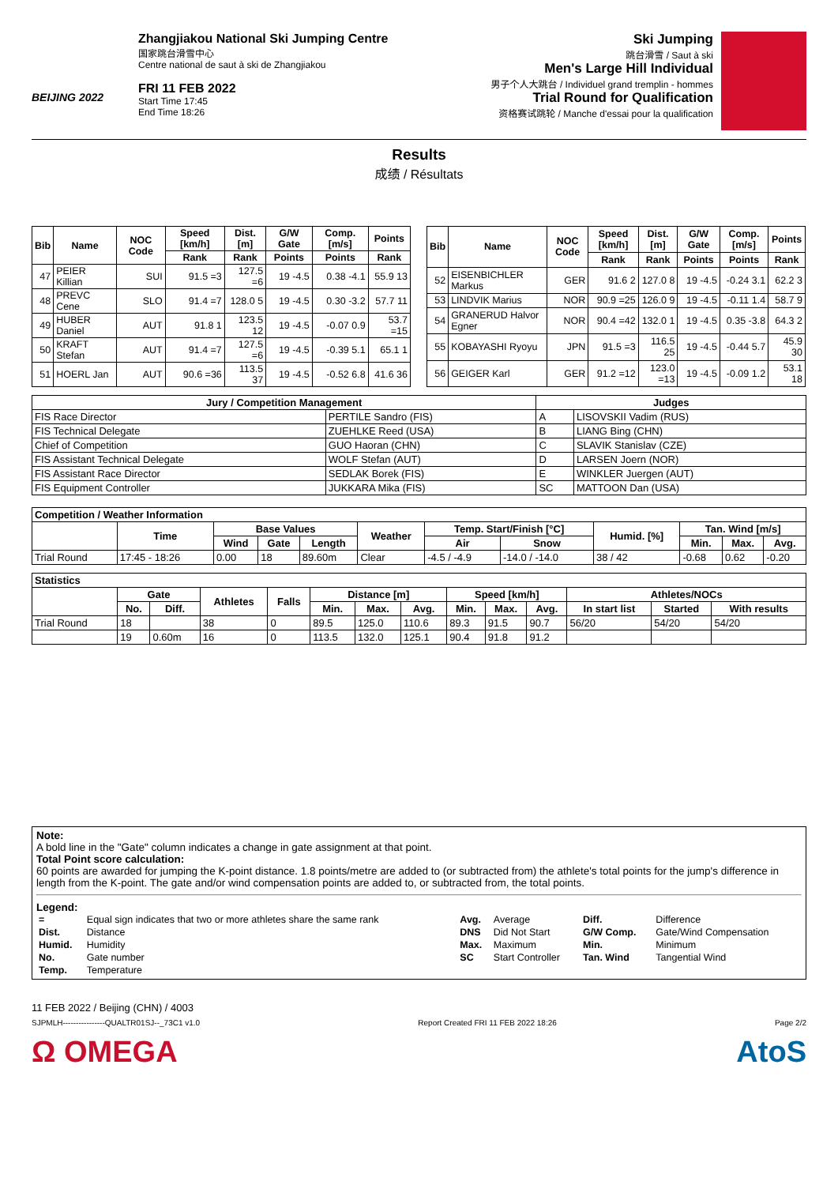BEIJING 2022
Zhangjiakou National Ski Jumping Centre
国家跳台滑雪中心
Centre national de saut à ski de Zhangjiakou
FRI 11 FEB 2022
Start Time 17:45
End Time 18:26
Ski Jumping
跳台滑雪 / Saut à ski
Men's Large Hill Individual
男子个人大跳台 / Individuel grand tremplin - hommes
Trial Round for Qualification
资格赛试跳轮 / Manche d'essai pour la qualification
Results
成绩 / Résultats
| Bib | Name | NOC Code | Speed [km/h] | Dist. [m] | G/W Gate | Comp. [m/s] | Points |
| --- | --- | --- | --- | --- | --- | --- | --- |
| | | | Rank | Rank | Points | Points | Rank |
| 47 | PEIER Killian | SUI | 91.5 =3 | 127.5 =6 | 19 -4.5 | 0.38 -4.1 | 55.9 13 |
| 48 | PREVC Cene | SLO | 91.4 =7 | 128.0 5 | 19 -4.5 | 0.30 -3.2 | 57.7 11 |
| 49 | HUBER Daniel | AUT | 91.8 1 | 123.5 12 | 19 -4.5 | -0.07 0.9 | 53.7 =15 |
| 50 | KRAFT Stefan | AUT | 91.4 =7 | 127.5 =6 | 19 -4.5 | -0.39 5.1 | 65.1 1 |
| 51 | HOERL Jan | AUT | 90.6 =36 | 113.5 37 | 19 -4.5 | -0.52 6.8 | 41.6 36 |
| Bib | Name | NOC Code | Speed [km/h] | Dist. [m] | G/W Gate | Comp. [m/s] | Points |
| --- | --- | --- | --- | --- | --- | --- | --- |
| | | | Rank | Rank | Points | Points | Rank |
| 52 | EISENBICHLER Markus | GER | 91.6 2 | 127.0 8 | 19 -4.5 | -0.24 3.1 | 62.2 3 |
| 53 | LINDVIK Marius | NOR | 90.9 =25 | 126.0 9 | 19 -4.5 | -0.11 1.4 | 58.7 9 |
| 54 | GRANERUD Halvor Egner | NOR | 90.4 =42 | 132.0 1 | 19 -4.5 | 0.35 -3.8 | 64.3 2 |
| 55 | KOBAYASHI Ryoyu | JPN | 91.5 =3 | 116.5 25 | 19 -4.5 | -0.44 5.7 | 45.9 30 |
| 56 | GEIGER Karl | GER | 91.2 =12 | 123.0 =13 | 19 -4.5 | -0.09 1.2 | 53.1 18 |
| Jury / Competition Management | | Judges | |
| --- | --- | --- | --- |
| FIS Race Director | PERTILE Sandro (FIS) | A | LISOVSKII Vadim (RUS) |
| FIS Technical Delegate | ZUEHLKE Reed (USA) | B | LIANG Bing (CHN) |
| Chief of Competition | GUO Haoran (CHN) | C | SLAVIK Stanislav (CZE) |
| FIS Assistant Technical Delegate | WOLF Stefan (AUT) | D | LARSEN Joern (NOR) |
| FIS Assistant Race Director | SEDLAK Borek (FIS) | E | WINKLER Juergen (AUT) |
| FIS Equipment Controller | JUKKARA Mika (FIS) | SC | MATTOON Dan (USA) |
| Competition / Weather Information | | | | | | | | | | | |
| --- | --- | --- | --- | --- | --- | --- | --- | --- | --- | --- | --- |
| | Time | Base Values | | | Weather | Temp. Start/Finish [°C] | | Humid. [%] | Tan. Wind [m/s] | | |
| | | Wind | Gate | Length | | Air | Snow | | Min. | Max. | Avg. |
| Trial Round | 17:45 - 18:26 | 0.00 | 18 | 89.60m | Clear | -4.5 / -4.9 | -14.0 / -14.0 | 38 / 42 | -0.68 | 0.62 | -0.20 |
| Statistics | | | | | | | | | | | | | |
| --- | --- | --- | --- | --- | --- | --- | --- | --- | --- | --- | --- | --- | --- |
| | Gate | | Athletes | Falls | Distance [m] | | | Speed [km/h] | | | Athletes/NOCs | | |
| | No. | Diff. | | | Min. | Max. | Avg. | Min. | Max. | Avg. | In start list | Started | With results |
| Trial Round | 18 | | 38 | 0 | 89.5 | 125.0 | 110.6 | 89.3 | 91.5 | 90.7 | 56/20 | 54/20 | 54/20 |
| | 19 | 0.60m | 16 | 0 | 113.5 | 132.0 | 125.1 | 90.4 | 91.8 | 91.2 | | | |
Note:
A bold line in the "Gate" column indicates a change in gate assignment at that point.
Total Point score calculation:
60 points are awarded for jumping the K-point distance. 1.8 points/metre are added to (or subtracted from) the athlete's total points for the jump's difference in length from the K-point. The gate and/or wind compensation points are added to, or subtracted from, the total points.
Legend:
| = | Equal sign indicates that two or more athletes share the same rank | Avg. | Average | Diff. | Difference |
| Dist. | Distance | DNS | Did Not Start | G/W Comp. | Gate/Wind Compensation |
| Humid. | Humidity | Max. | Maximum | Min. | Minimum |
| No. | Gate number | SC | Start Controller | Tan. Wind | Tangential Wind |
| Temp. | Temperature | | | | |
11 FEB 2022 / Beijing (CHN) / 4003
SJPMLH----------------QUALTR01SJ--_73C1 v1.0 Report Created FRI 11 FEB 2022 18:26 Page 2/2
Ω OMEGA AtoS